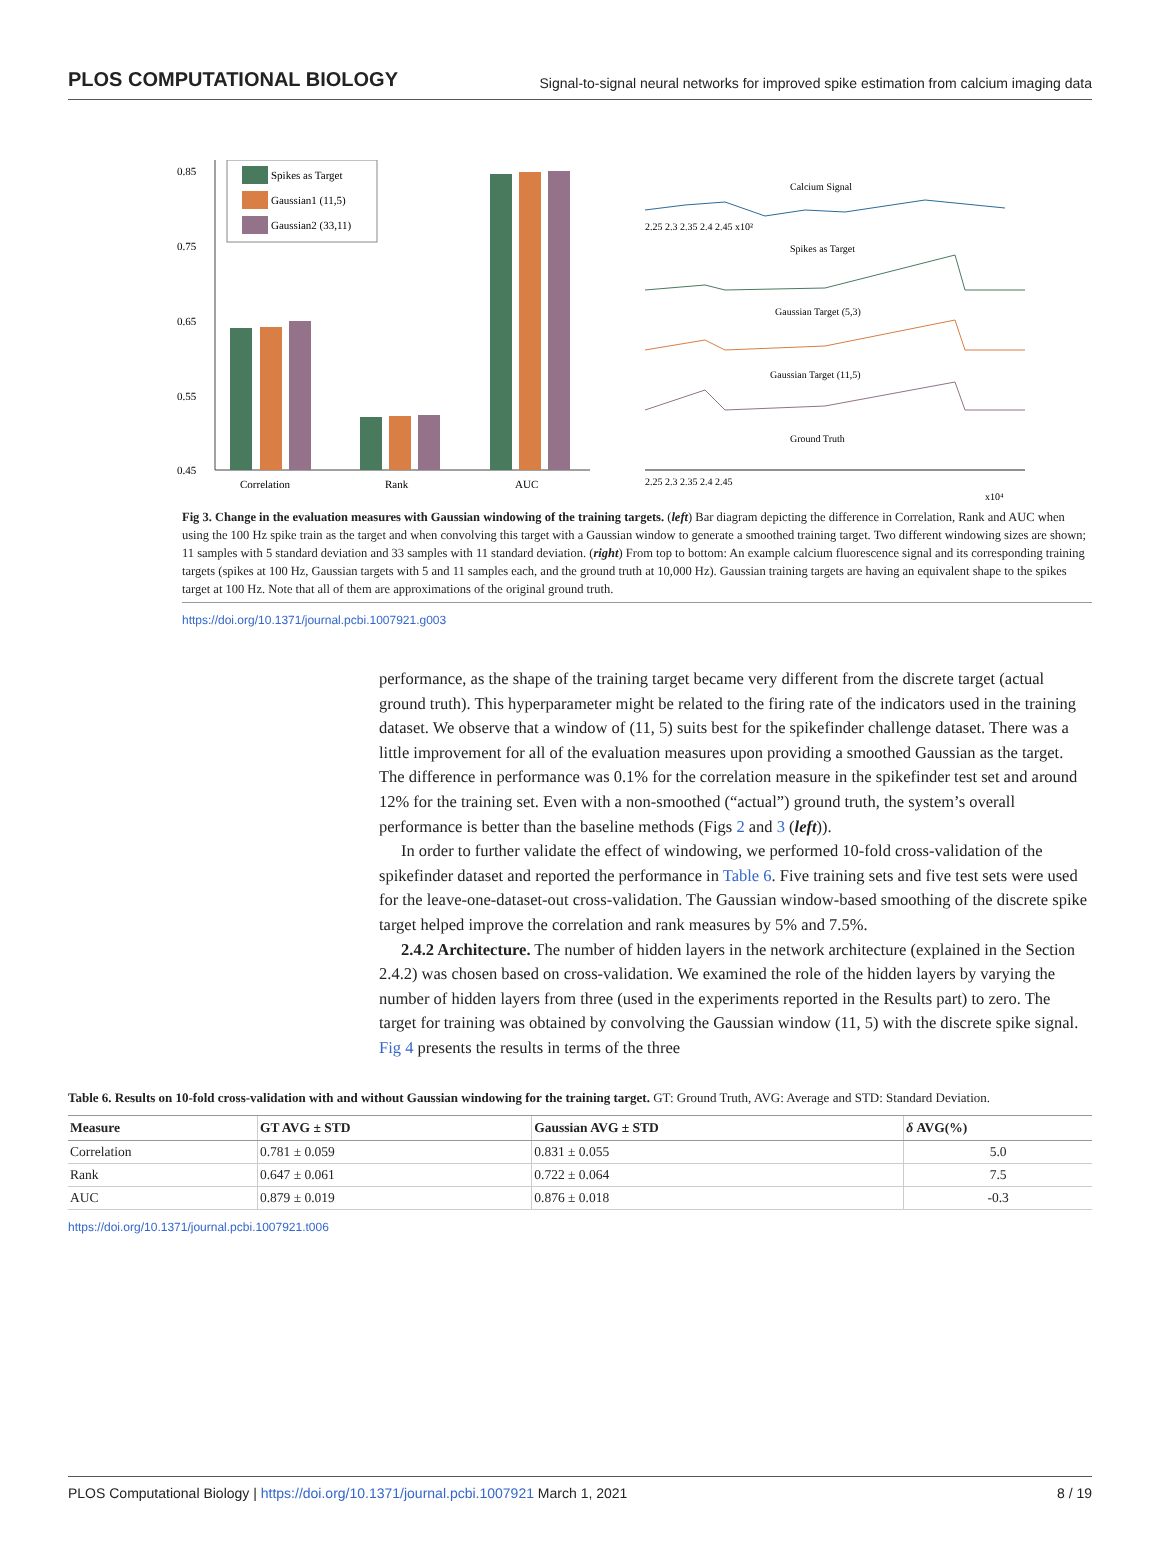PLOS COMPUTATIONAL BIOLOGY Signal-to-signal neural networks for improved spike estimation from calcium imaging data
0.85
0.75
0.65
0.55
0.45
Spikes as Target
Gaussian1 (11,5)
Gaussian2 (33,11)
Correlation
Rank
AUC
Calcium Signal
2.25 2.3 2.35 2.4 2.45 x10²
Spikes as Target
Gaussian Target (5,3)
Gaussian Target (11,5)
Ground Truth
2.25 2.3 2.35 2.4 2.45
x10⁴
Fig 3. Change in the evaluation measures with Gaussian windowing of the training targets. (left) Bar diagram depicting the difference in Correlation, Rank and AUC when using the 100 Hz spike train as the target and when convolving this target with a Gaussian window to generate a smoothed training target. Two different windowing sizes are shown; 11 samples with 5 standard deviation and 33 samples with 11 standard deviation. (right) From top to bottom: An example calcium fluorescence signal and its corresponding training targets (spikes at 100 Hz, Gaussian targets with 5 and 11 samples each, and the ground truth at 10,000 Hz). Gaussian training targets are having an equivalent shape to the spikes target at 100 Hz. Note that all of them are approximations of the original ground truth.
https://doi.org/10.1371/journal.pcbi.1007921.g003
performance, as the shape of the training target became very different from the discrete target (actual ground truth). This hyperparameter might be related to the firing rate of the indicators used in the training dataset. We observe that a window of (11, 5) suits best for the spikefinder challenge dataset. There was a little improvement for all of the evaluation measures upon providing a smoothed Gaussian as the target. The difference in performance was 0.1% for the correlation measure in the spikefinder test set and around 12% for the training set. Even with a non-smoothed (“actual”) ground truth, the system’s overall performance is better than the baseline methods (Figs 2 and 3 (left)).
In order to further validate the effect of windowing, we performed 10-fold cross-validation of the spikefinder dataset and reported the performance in Table 6. Five training sets and five test sets were used for the leave-one-dataset-out cross-validation. The Gaussian window-based smoothing of the discrete spike target helped improve the correlation and rank measures by 5% and 7.5%.
2.4.2 Architecture. The number of hidden layers in the network architecture (explained in the Section 2.4.2) was chosen based on cross-validation. We examined the role of the hidden layers by varying the number of hidden layers from three (used in the experiments reported in the Results part) to zero. The target for training was obtained by convolving the Gaussian window (11, 5) with the discrete spike signal. Fig 4 presents the results in terms of the three
Table 6. Results on 10-fold cross-validation with and without Gaussian windowing for the training target. GT: Ground Truth, AVG: Average and STD: Standard Deviation.
| Measure | GT AVG ± STD | Gaussian AVG ± STD | δ AVG(%) |
| --- | --- | --- | --- |
| Correlation | 0.781 ± 0.059 | 0.831 ± 0.055 | 5.0 |
| Rank | 0.647 ± 0.061 | 0.722 ± 0.064 | 7.5 |
| AUC | 0.879 ± 0.019 | 0.876 ± 0.018 | -0.3 |
https://doi.org/10.1371/journal.pcbi.1007921.t006
PLOS Computational Biology | https://doi.org/10.1371/journal.pcbi.1007921 March 1, 2021 8 / 19